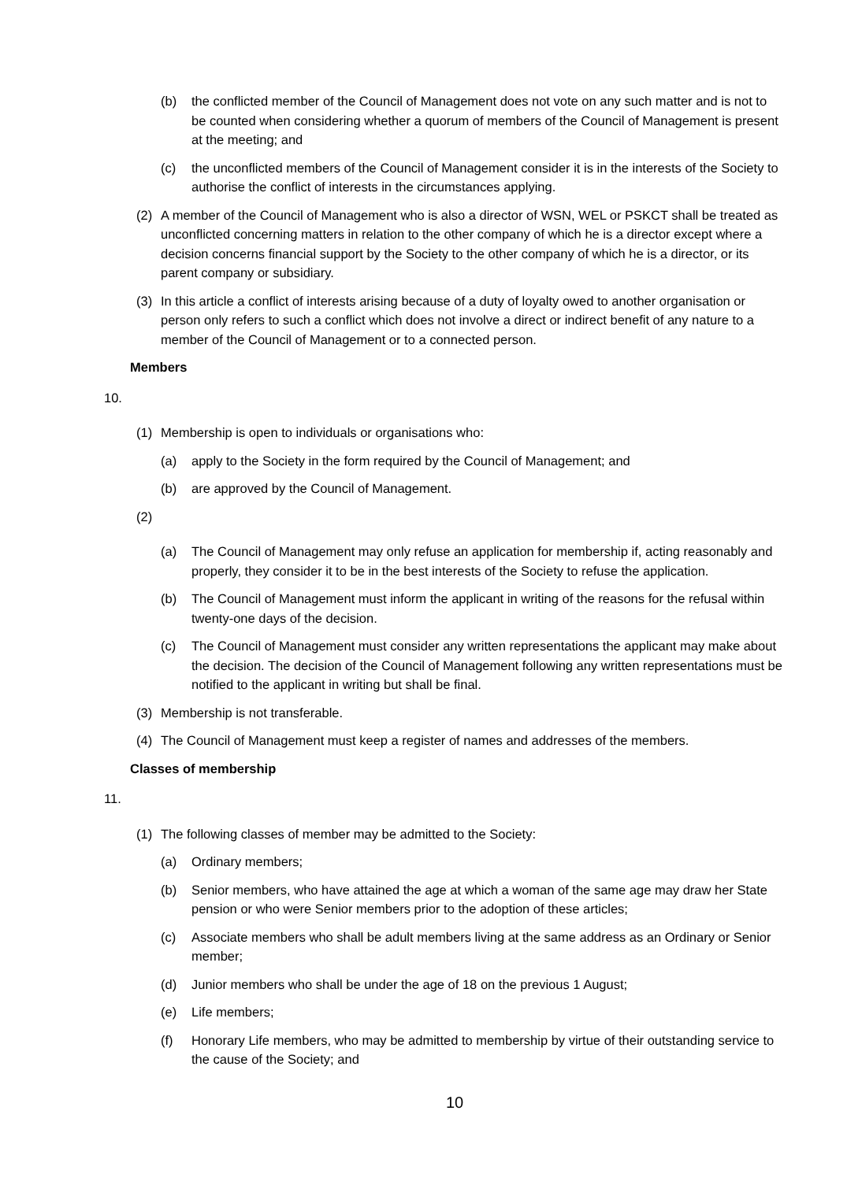(b) the conflicted member of the Council of Management does not vote on any such matter and is not to be counted when considering whether a quorum of members of the Council of Management is present at the meeting; and
(c) the unconflicted members of the Council of Management consider it is in the interests of the Society to authorise the conflict of interests in the circumstances applying.
(2) A member of the Council of Management who is also a director of WSN, WEL or PSKCT shall be treated as unconflicted concerning matters in relation to the other company of which he is a director except where a decision concerns financial support by the Society to the other company of which he is a director, or its parent company or subsidiary.
(3) In this article a conflict of interests arising because of a duty of loyalty owed to another organisation or person only refers to such a conflict which does not involve a direct or indirect benefit of any nature to a member of the Council of Management or to a connected person.
Members
10.
(1) Membership is open to individuals or organisations who:
(a) apply to the Society in the form required by the Council of Management; and
(b) are approved by the Council of Management.
(2)
(a) The Council of Management may only refuse an application for membership if, acting reasonably and properly, they consider it to be in the best interests of the Society to refuse the application.
(b) The Council of Management must inform the applicant in writing of the reasons for the refusal within twenty-one days of the decision.
(c) The Council of Management must consider any written representations the applicant may make about the decision. The decision of the Council of Management following any written representations must be notified to the applicant in writing but shall be final.
(3) Membership is not transferable.
(4) The Council of Management must keep a register of names and addresses of the members.
Classes of membership
11.
(1) The following classes of member may be admitted to the Society:
(a) Ordinary members;
(b) Senior members, who have attained the age at which a woman of the same age may draw her State pension or who were Senior members prior to the adoption of these articles;
(c) Associate members who shall be adult members living at the same address as an Ordinary or Senior member;
(d) Junior members who shall be under the age of 18 on the previous 1 August;
(e) Life members;
(f) Honorary Life members, who may be admitted to membership by virtue of their outstanding service to the cause of the Society; and
10